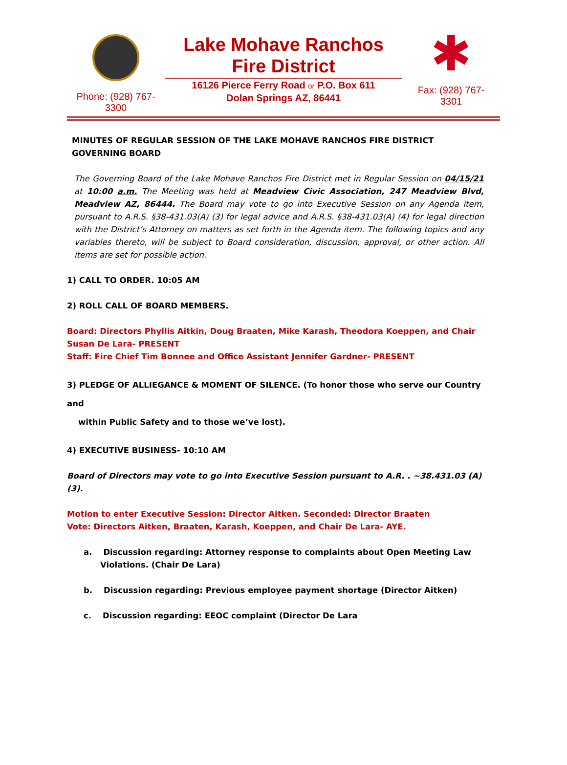Phone: (928) 767-
3300
Lake Mohave Ranchos
Fire District
16126 Pierce Ferry Road or P.O. Box 611
Dolan Springs AZ, 86441
✱
Fax: (928) 767-
3301
MINUTES OF REGULAR SESSION OF THE LAKE MOHAVE RANCHOS FIRE DISTRICT GOVERNING BOARD
The Governing Board of the Lake Mohave Ranchos Fire District met in Regular Session on 04/15/21 at 10:00 a.m. The Meeting was held at Meadview Civic Association, 247 Meadview Blvd, Meadview AZ, 86444. The Board may vote to go into Executive Session on any Agenda item, pursuant to A.R.S. §38-431.03(A) (3) for legal advice and A.R.S. §38-431.03(A) (4) for legal direction with the District’s Attorney on matters as set forth in the Agenda item. The following topics and any variables thereto, will be subject to Board consideration, discussion, approval, or other action. All items are set for possible action.
1) CALL TO ORDER. 10:05 AM
2) ROLL CALL OF BOARD MEMBERS.
Board: Directors Phyllis Aitkin, Doug Braaten, Mike Karash, Theodora Koeppen, and Chair Susan De Lara- PRESENT
Staff: Fire Chief Tim Bonnee and Office Assistant Jennifer Gardner- PRESENT
3) PLEDGE OF ALLIEGANCE & MOMENT OF SILENCE. (To honor those who serve our Country and
within Public Safety and to those we’ve lost).
4) EXECUTIVE BUSINESS- 10:10 AM
Board of Directors may vote to go into Executive Session pursuant to A.R. . ~38.431.03 (A) (3).
Motion to enter Executive Session: Director Aitken. Seconded: Director Braaten
Vote: Directors Aitken, Braaten, Karash, Koeppen, and Chair De Lara- AYE.
a. Discussion regarding: Attorney response to complaints about Open Meeting Law Violations. (Chair De Lara)
b. Discussion regarding: Previous employee payment shortage (Director Aitken)
c. Discussion regarding: EEOC complaint (Director De Lara